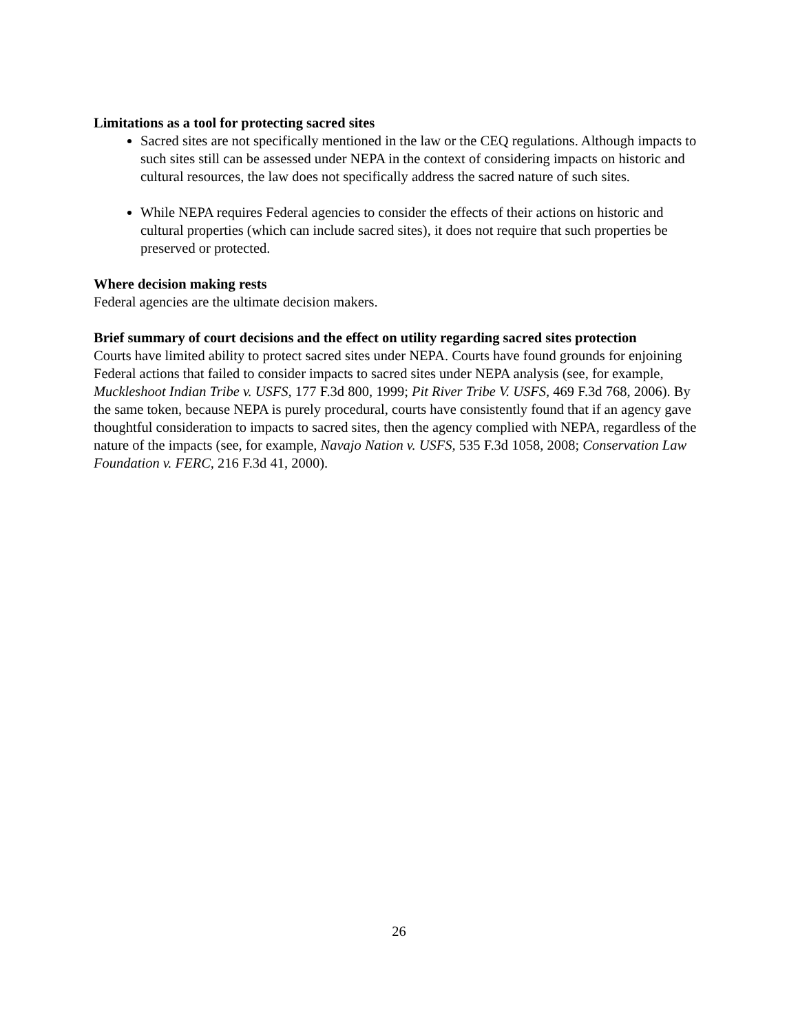Limitations as a tool for protecting sacred sites
Sacred sites are not specifically mentioned in the law or the CEQ regulations. Although impacts to such sites still can be assessed under NEPA in the context of considering impacts on historic and cultural resources, the law does not specifically address the sacred nature of such sites.
While NEPA requires Federal agencies to consider the effects of their actions on historic and cultural properties (which can include sacred sites), it does not require that such properties be preserved or protected.
Where decision making rests
Federal agencies are the ultimate decision makers.
Brief summary of court decisions and the effect on utility regarding sacred sites protection
Courts have limited ability to protect sacred sites under NEPA. Courts have found grounds for enjoining Federal actions that failed to consider impacts to sacred sites under NEPA analysis (see, for example, Muckleshoot Indian Tribe v. USFS, 177 F.3d 800, 1999; Pit River Tribe V. USFS, 469 F.3d 768, 2006). By the same token, because NEPA is purely procedural, courts have consistently found that if an agency gave thoughtful consideration to impacts to sacred sites, then the agency complied with NEPA, regardless of the nature of the impacts (see, for example, Navajo Nation v. USFS, 535 F.3d 1058, 2008; Conservation Law Foundation v. FERC, 216 F.3d 41, 2000).
26